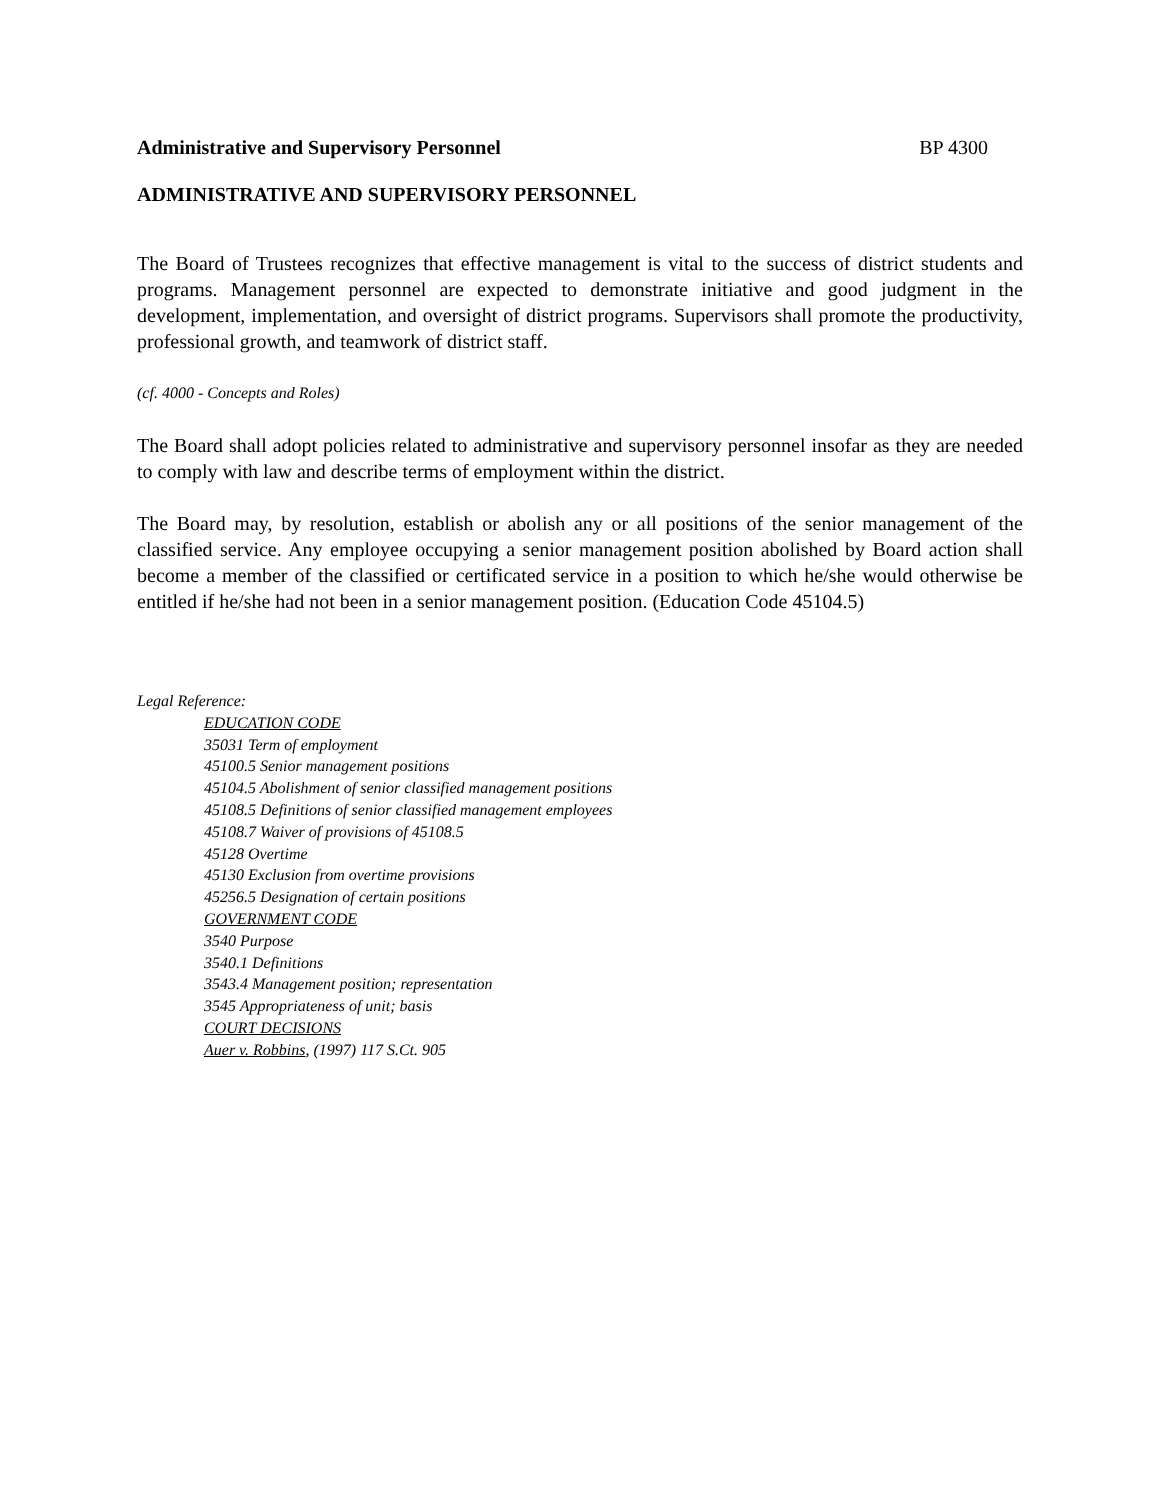Administrative and Supervisory Personnel BP 4300
ADMINISTRATIVE AND SUPERVISORY PERSONNEL
The Board of Trustees recognizes that effective management is vital to the success of district students and programs. Management personnel are expected to demonstrate initiative and good judgment in the development, implementation, and oversight of district programs. Supervisors shall promote the productivity, professional growth, and teamwork of district staff.
(cf. 4000 - Concepts and Roles)
The Board shall adopt policies related to administrative and supervisory personnel insofar as they are needed to comply with law and describe terms of employment within the district.
The Board may, by resolution, establish or abolish any or all positions of the senior management of the classified service. Any employee occupying a senior management position abolished by Board action shall become a member of the classified or certificated service in a position to which he/she would otherwise be entitled if he/she had not been in a senior management position. (Education Code 45104.5)
Legal Reference:
EDUCATION CODE
35031 Term of employment
45100.5 Senior management positions
45104.5 Abolishment of senior classified management positions
45108.5 Definitions of senior classified management employees
45108.7 Waiver of provisions of 45108.5
45128 Overtime
45130 Exclusion from overtime provisions
45256.5 Designation of certain positions
GOVERNMENT CODE
3540 Purpose
3540.1 Definitions
3543.4 Management position; representation
3545 Appropriateness of unit; basis
COURT DECISIONS
Auer v. Robbins, (1997) 117 S.Ct. 905